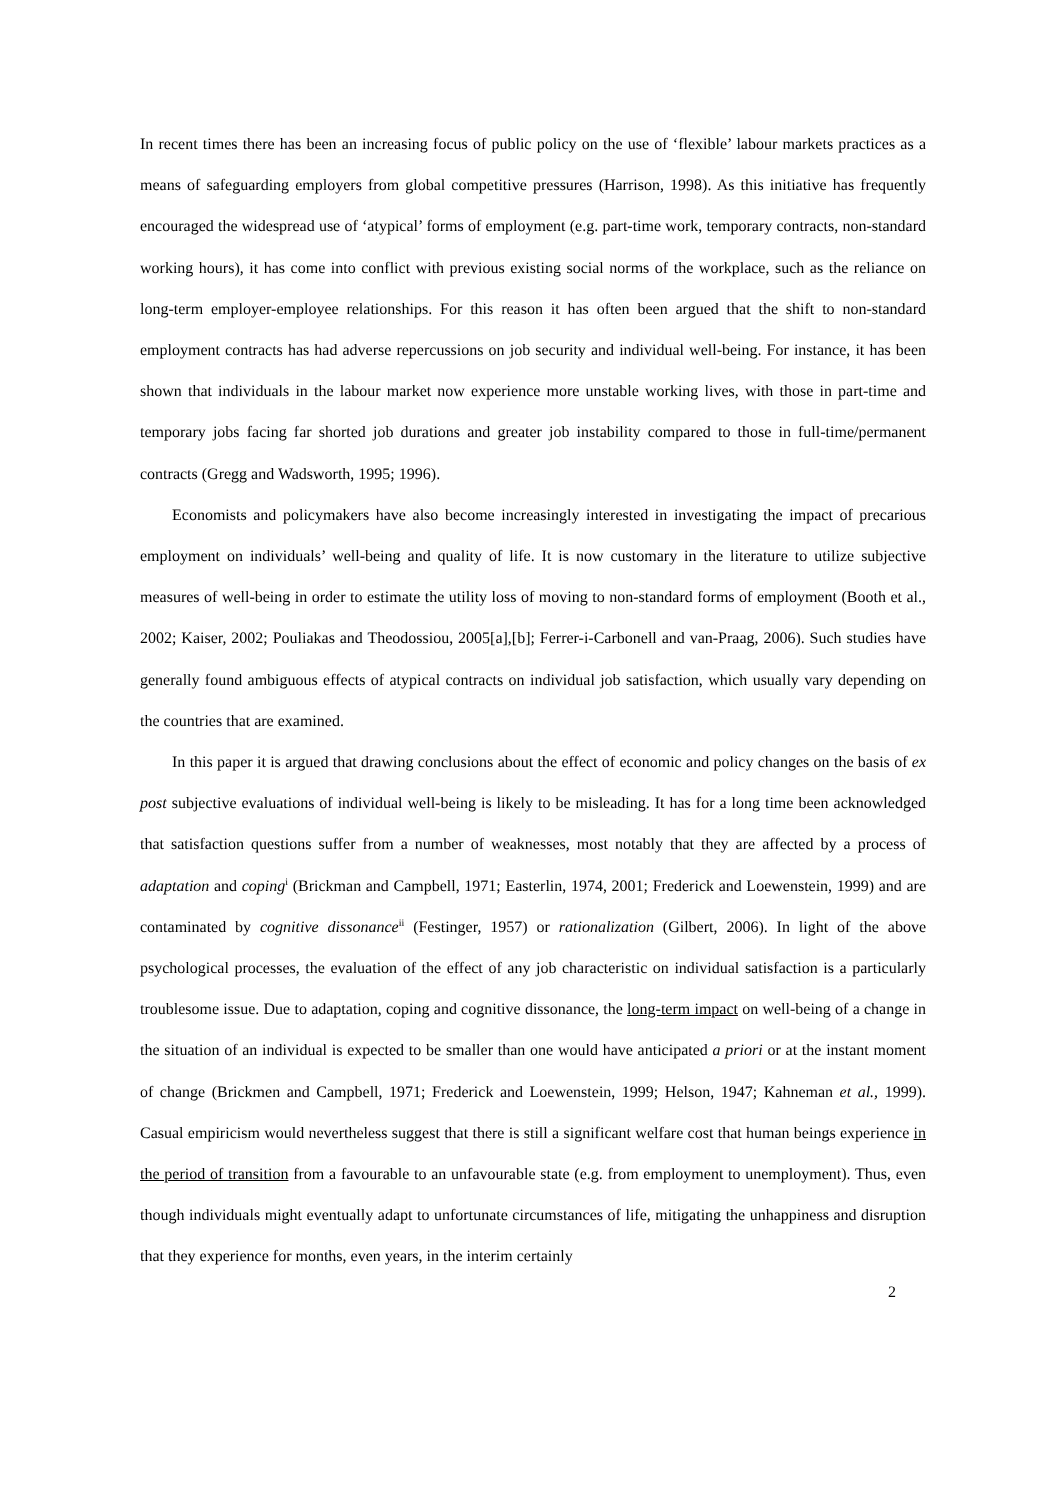In recent times there has been an increasing focus of public policy on the use of ‘flexible’ labour markets practices as a means of safeguarding employers from global competitive pressures (Harrison, 1998). As this initiative has frequently encouraged the widespread use of ‘atypical’ forms of employment (e.g. part-time work, temporary contracts, non-standard working hours), it has come into conflict with previous existing social norms of the workplace, such as the reliance on long-term employer-employee relationships. For this reason it has often been argued that the shift to non-standard employment contracts has had adverse repercussions on job security and individual well-being. For instance, it has been shown that individuals in the labour market now experience more unstable working lives, with those in part-time and temporary jobs facing far shorted job durations and greater job instability compared to those in full-time/permanent contracts (Gregg and Wadsworth, 1995; 1996).
Economists and policymakers have also become increasingly interested in investigating the impact of precarious employment on individuals’ well-being and quality of life. It is now customary in the literature to utilize subjective measures of well-being in order to estimate the utility loss of moving to non-standard forms of employment (Booth et al., 2002; Kaiser, 2002; Pouliakas and Theodossiou, 2005[a],[b]; Ferrer-i-Carbonell and van-Praag, 2006). Such studies have generally found ambiguous effects of atypical contracts on individual job satisfaction, which usually vary depending on the countries that are examined.
In this paper it is argued that drawing conclusions about the effect of economic and policy changes on the basis of ex post subjective evaluations of individual well-being is likely to be misleading. It has for a long time been acknowledged that satisfaction questions suffer from a number of weaknesses, most notably that they are affected by a process of adaptation and coping<sup>i</sup> (Brickman and Campbell, 1971; Easterlin, 1974, 2001; Frederick and Loewenstein, 1999) and are contaminated by cognitive dissonance<sup>ii</sup> (Festinger, 1957) or rationalization (Gilbert, 2006). In light of the above psychological processes, the evaluation of the effect of any job characteristic on individual satisfaction is a particularly troublesome issue. Due to adaptation, coping and cognitive dissonance, the long-term impact on well-being of a change in the situation of an individual is expected to be smaller than one would have anticipated a priori or at the instant moment of change (Brickmen and Campbell, 1971; Frederick and Loewenstein, 1999; Helson, 1947; Kahneman et al., 1999). Casual empiricism would nevertheless suggest that there is still a significant welfare cost that human beings experience in the period of transition from a favourable to an unfavourable state (e.g. from employment to unemployment). Thus, even though individuals might eventually adapt to unfortunate circumstances of life, mitigating the unhappiness and disruption that they experience for months, even years, in the interim certainly
2